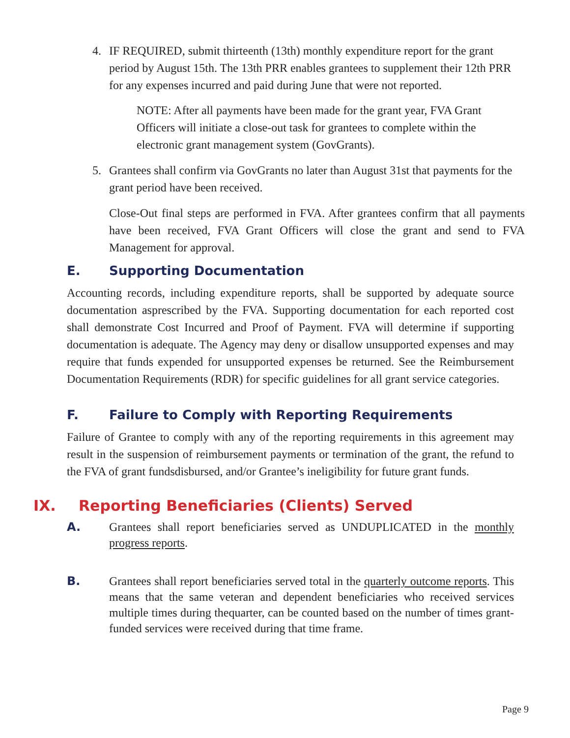4. IF REQUIRED, submit thirteenth (13th) monthly expenditure report for the grant period by August 15th. The 13th PRR enables grantees to supplement their 12th PRR for any expenses incurred and paid during June that were not reported.
NOTE: After all payments have been made for the grant year, FVA Grant Officers will initiate a close-out task for grantees to complete within the electronic grant management system (GovGrants).
5. Grantees shall confirm via GovGrants no later than August 31st that payments for the grant period have been received.
Close-Out final steps are performed in FVA. After grantees confirm that all payments have been received, FVA Grant Officers will close the grant and send to FVA Management for approval.
E. Supporting Documentation
Accounting records, including expenditure reports, shall be supported by adequate source documentation asprescribed by the FVA. Supporting documentation for each reported cost shall demonstrate Cost Incurred and Proof of Payment. FVA will determine if supporting documentation is adequate. The Agency may deny or disallow unsupported expenses and may require that funds expended for unsupported expenses be returned. See the Reimbursement Documentation Requirements (RDR) for specific guidelines for all grant service categories.
F. Failure to Comply with Reporting Requirements
Failure of Grantee to comply with any of the reporting requirements in this agreement may result in the suspension of reimbursement payments or termination of the grant, the refund to the FVA of grant fundsdisbursed, and/or Grantee’s ineligibility for future grant funds.
IX. Reporting Beneficiaries (Clients) Served
A. Grantees shall report beneficiaries served as UNDUPLICATED in the monthly progress reports.
B. Grantees shall report beneficiaries served total in the quarterly outcome reports. This means that the same veteran and dependent beneficiaries who received services multiple times during thequarter, can be counted based on the number of times grant-funded services were received during that time frame.
Page 9